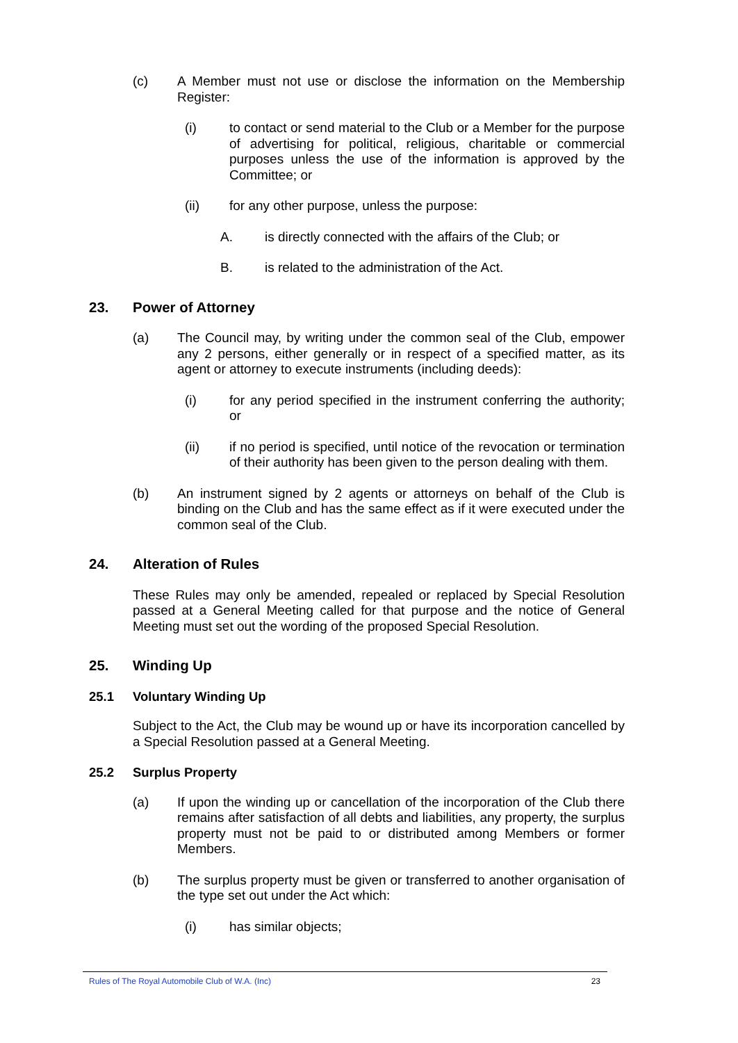(c) A Member must not use or disclose the information on the Membership Register:
(i) to contact or send material to the Club or a Member for the purpose of advertising for political, religious, charitable or commercial purposes unless the use of the information is approved by the Committee; or
(ii) for any other purpose, unless the purpose:
A. is directly connected with the affairs of the Club; or
B. is related to the administration of the Act.
23. Power of Attorney
(a) The Council may, by writing under the common seal of the Club, empower any 2 persons, either generally or in respect of a specified matter, as its agent or attorney to execute instruments (including deeds):
(i) for any period specified in the instrument conferring the authority; or
(ii) if no period is specified, until notice of the revocation or termination of their authority has been given to the person dealing with them.
(b) An instrument signed by 2 agents or attorneys on behalf of the Club is binding on the Club and has the same effect as if it were executed under the common seal of the Club.
24. Alteration of Rules
These Rules may only be amended, repealed or replaced by Special Resolution passed at a General Meeting called for that purpose and the notice of General Meeting must set out the wording of the proposed Special Resolution.
25. Winding Up
25.1 Voluntary Winding Up
Subject to the Act, the Club may be wound up or have its incorporation cancelled by a Special Resolution passed at a General Meeting.
25.2 Surplus Property
(a) If upon the winding up or cancellation of the incorporation of the Club there remains after satisfaction of all debts and liabilities, any property, the surplus property must not be paid to or distributed among Members or former Members.
(b) The surplus property must be given or transferred to another organisation of the type set out under the Act which:
(i) has similar objects;
Rules of The Royal Automobile Club of W.A. (Inc) 23